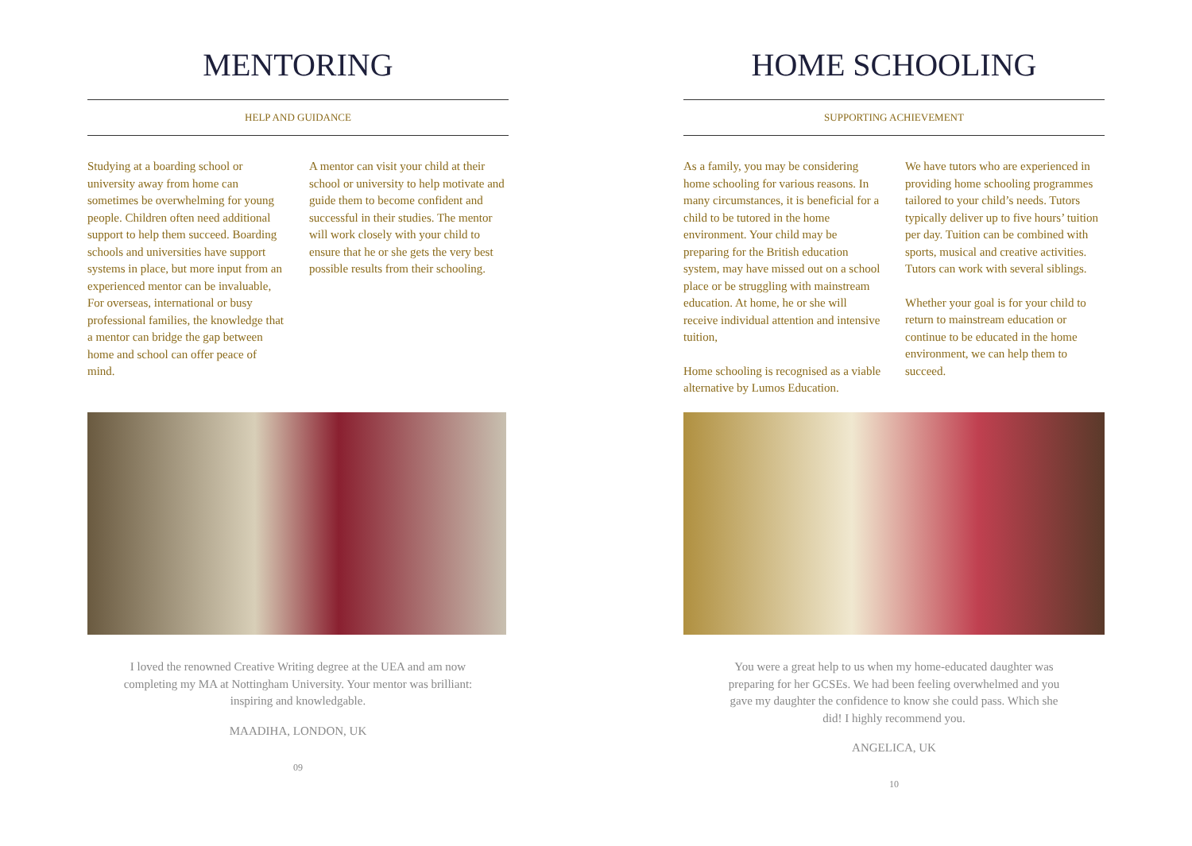MENTORING
HELP AND GUIDANCE
Studying at a boarding school or university away from home can sometimes be overwhelming for young people. Children often need additional support to help them succeed. Boarding schools and universities have support systems in place, but more input from an experienced mentor can be invaluable, For overseas, international or busy professional families, the knowledge that a mentor can bridge the gap between home and school can offer peace of mind.
A mentor can visit your child at their school or university to help motivate and guide them to become confident and successful in their studies. The mentor will work closely with your child to ensure that he or she gets the very best possible results from their schooling.
I loved the renowned Creative Writing degree at the UEA and am now completing my MA at Nottingham University. Your mentor was brilliant: inspiring and knowledgable.
MAADIHA, LONDON, UK
09
HOME SCHOOLING
SUPPORTING ACHIEVEMENT
As a family, you may be considering home schooling for various reasons. In many circumstances, it is beneficial for a child to be tutored in the home environment. Your child may be preparing for the British education system, may have missed out on a school place or be struggling with mainstream education. At home, he or she will receive individual attention and intensive tuition,
Home schooling is recognised as a viable alternative by Lumos Education.
We have tutors who are experienced in providing home schooling programmes tailored to your child’s needs. Tutors typically deliver up to five hours’ tuition per day. Tuition can be combined with sports, musical and creative activities. Tutors can work with several siblings.
Whether your goal is for your child to return to mainstream education or continue to be educated in the home environment, we can help them to succeed.
You were a great help to us when my home-educated daughter was preparing for her GCSEs. We had been feeling overwhelmed and you gave my daughter the confidence to know she could pass. Which she did! I highly recommend you.
ANGELICA, UK
10